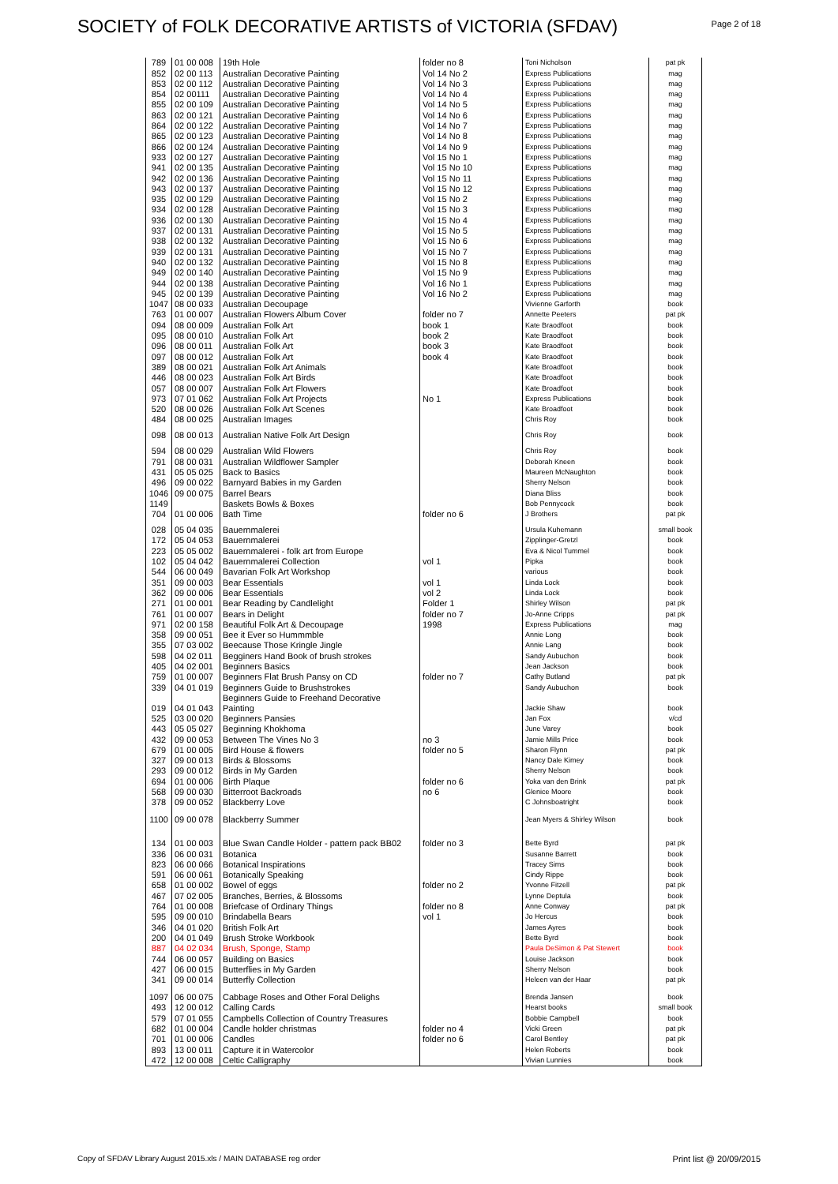SOCIETY of FOLK DECORATIVE ARTISTS of VICTORIA (SFDAV)
Page 2 of 18
| 789 | 01 00 008 | 19th Hole | folder no 8 | Toni Nicholson | pat pk |
| 852 | 02 00 113 | Australian Decorative Painting | Vol 14 No 2 | Express Publications | mag |
| 853 | 02 00 112 | Australian Decorative Painting | Vol 14 No 3 | Express Publications | mag |
| 854 | 02 00111 | Australian Decorative Painting | Vol 14 No 4 | Express Publications | mag |
| 855 | 02 00 109 | Australian Decorative Painting | Vol 14 No 5 | Express Publications | mag |
| 863 | 02 00 121 | Australian Decorative Painting | Vol 14 No 6 | Express Publications | mag |
| 864 | 02 00 122 | Australian Decorative Painting | Vol 14 No 7 | Express Publications | mag |
| 865 | 02 00 123 | Australian Decorative Painting | Vol 14 No 8 | Express Publications | mag |
| 866 | 02 00 124 | Australian Decorative Painting | Vol 14 No 9 | Express Publications | mag |
| 933 | 02 00 127 | Australian Decorative Painting | Vol 15 No 1 | Express Publications | mag |
| 941 | 02 00 135 | Australian Decorative Painting | Vol 15 No 10 | Express Publications | mag |
| 942 | 02 00 136 | Australian Decorative Painting | Vol 15 No 11 | Express Publications | mag |
| 943 | 02 00 137 | Australian Decorative Painting | Vol 15 No 12 | Express Publications | mag |
| 935 | 02 00 129 | Australian Decorative Painting | Vol 15 No 2 | Express Publications | mag |
| 934 | 02 00 128 | Australian Decorative Painting | Vol 15 No 3 | Express Publications | mag |
| 936 | 02 00 130 | Australian Decorative Painting | Vol 15 No 4 | Express Publications | mag |
| 937 | 02 00 131 | Australian Decorative Painting | Vol 15 No 5 | Express Publications | mag |
| 938 | 02 00 132 | Australian Decorative Painting | Vol 15 No 6 | Express Publications | mag |
| 939 | 02 00 131 | Australian Decorative Painting | Vol 15 No 7 | Express Publications | mag |
| 940 | 02 00 132 | Australian Decorative Painting | Vol 15 No 8 | Express Publications | mag |
| 949 | 02 00 140 | Australian Decorative Painting | Vol 15 No 9 | Express Publications | mag |
| 944 | 02 00 138 | Australian Decorative Painting | Vol 16 No 1 | Express Publications | mag |
| 945 | 02 00 139 | Australian Decorative Painting | Vol 16 No 2 | Express Publications | mag |
| 1047 | 08 00 033 | Australian Decoupage | | Vivienne Garforth | book |
| 763 | 01 00 007 | Australian Flowers Album Cover | folder no 7 | Annette Peeters | pat pk |
| 094 | 08 00 009 | Australian Folk Art | book 1 | Kate Braodfoot | book |
| 095 | 08 00 010 | Australian Folk Art | book 2 | Kate Braodfoot | book |
| 096 | 08 00 011 | Australian Folk Art | book 3 | Kate Braodfoot | book |
| 097 | 08 00 012 | Australian Folk Art | book 4 | Kate Braodfoot | book |
| 389 | 08 00 021 | Australian Folk Art Animals | | Kate Broadfoot | book |
| 446 | 08 00 023 | Australian Folk Art Birds | | Kate Broadfoot | book |
| 057 | 08 00 007 | Australian Folk Art Flowers | | Kate Broadfoot | book |
| 973 | 07 01 062 | Australian Folk Art Projects | No 1 | Express Publications | book |
| 520 | 08 00 026 | Australian Folk Art Scenes | | Kate Broadfoot | book |
| 484 | 08 00 025 | Australian Images | | Chris Roy | book |
| 098 | 08 00 013 | Australian Native Folk Art Design | | Chris Roy | book |
| 594 | 08 00 029 | Australian Wild Flowers | | Chris Roy | book |
| 791 | 08 00 031 | Australian Wildflower Sampler | | Deborah Kneen | book |
| 431 | 05 05 025 | Back to Basics | | Maureen McNaughton | book |
| 496 | 09 00 022 | Barnyard Babies in my Garden | | Sherry Nelson | book |
| 1046 | 09 00 075 | Barrel Bears | | Diana Bliss | book |
| 1149 | | Baskets Bowls & Boxes | | Bob Pennycock | book |
| 704 | 01 00 006 | Bath Time | folder no 6 | J Brothers | pat pk |
| 028 | 05 04 035 | Bauernmalerei | | Ursula Kuhemann | small book |
| 172 | 05 04 053 | Bauernmalerei | | Zipplinger-Gretzl | book |
| 223 | 05 05 002 | Bauernmalerei - folk art from Europe | | Eva & Nicol Tummel | book |
| 102 | 05 04 042 | Bauernmalerei Collection | vol 1 | Pipka | book |
| 544 | 06 00 049 | Bavarian Folk Art Workshop | | various | book |
| 351 | 09 00 003 | Bear Essentials | vol 1 | Linda Lock | book |
| 362 | 09 00 006 | Bear Essentials | vol 2 | Linda Lock | book |
| 271 | 01 00 001 | Bear Reading by Candlelight | Folder 1 | Shirley Wilson | pat pk |
| 761 | 01 00 007 | Bears in Delight | folder no 7 | Jo-Anne Cripps | pat pk |
| 971 | 02 00 158 | Beautiful Folk Art & Decoupage | 1998 | Express Publications | mag |
| 358 | 09 00 051 | Bee it Ever so Hummmble | | Annie Long | book |
| 355 | 07 03 002 | Beecause Those Kringle Jingle | | Annie Lang | book |
| 598 | 04 02 011 | Begginers Hand Book of brush strokes | | Sandy Aubuchon | book |
| 405 | 04 02 001 | Beginners Basics | | Jean Jackson | book |
| 759 | 01 00 007 | Beginners Flat Brush Pansy on CD | folder no 7 | Cathy Butland | pat pk |
| 339 | 04 01 019 | Beginners Guide to Brushstrokes | | Sandy Aubuchon | book |
| 019 | 04 01 043 | Beginners Guide to Freehand Decorative Painting | | Jackie Shaw | book |
| 525 | 03 00 020 | Beginners Pansies | | Jan Fox | v/cd |
| 443 | 05 05 027 | Beginning Khokhoma | | June Varey | book |
| 432 | 09 00 053 | Between The Vines No 3 | no 3 | Jamie Mills Price | book |
| 679 | 01 00 005 | Bird House & flowers | folder no 5 | Sharon Flynn | pat pk |
| 327 | 09 00 013 | Birds & Blossoms | | Nancy Dale Kimey | book |
| 293 | 09 00 012 | Birds in My Garden | | Sherry Nelson | book |
| 694 | 01 00 006 | Birth Plaque | folder no 6 | Yoka van den Brink | pat pk |
| 568 | 09 00 030 | Bitterroot Backroads | no 6 | Glenice Moore | book |
| 378 | 09 00 052 | Blackberry Love | | C Johnsboatright | book |
| 1100 | 09 00 078 | Blackberry Summer | | Jean Myers & Shirley Wilson | book |
| 134 | 01 00 003 | Blue Swan Candle Holder - pattern pack BB02 | folder no 3 | Bette Byrd | pat pk |
| 336 | 06 00 031 | Botanica | | Susanne Barrett | book |
| 823 | 06 00 066 | Botanical Inspirations | | Tracey Sims | book |
| 591 | 06 00 061 | Botanically Speaking | | Cindy Rippe | book |
| 658 | 01 00 002 | Bowel of eggs | folder no 2 | Yvonne Fitzell | pat pk |
| 467 | 07 02 005 | Branches, Berries, & Blossoms | | Lynne Deptula | book |
| 764 | 01 00 008 | Briefcase of Ordinary Things | folder no 8 | Anne Conway | pat pk |
| 595 | 09 00 010 | Brindabella Bears | vol 1 | Jo Hercus | book |
| 346 | 04 01 020 | British Folk Art | | James Ayres | book |
| 200 | 04 01 049 | Brush Stroke Workbook | | Bette Byrd | book |
| 887 | 04 02 034 | Brush, Sponge, Stamp | | Paula DeSimon & Pat Stewert | book |
| 744 | 06 00 057 | Building on Basics | | Louise Jackson | book |
| 427 | 06 00 015 | Butterflies in My Garden | | Sherry Nelson | book |
| 341 | 09 00 014 | Butterfly Collection | | Heleen van der Haar | pat pk |
| 1097 | 06 00 075 | Cabbage Roses and Other Foral Delighs | | Brenda Jansen | book |
| 493 | 12 00 012 | Calling Cards | | Hearst books | small book |
| 579 | 07 01 055 | Campbells Collection of Country Treasures | | Bobbie Campbell | book |
| 682 | 01 00 004 | Candle holder christmas | folder no 4 | Vicki Green | pat pk |
| 701 | 01 00 006 | Candles | folder no 6 | Carol Bentley | pat pk |
| 893 | 13 00 011 | Capture it in Watercolor | | Helen Roberts | book |
| 472 | 12 00 008 | Celtic Calligraphy | | Vivian Lunnies | book |
Copy of SFDAV Library August 2015.xls / MAIN DATABASE reg order Print list @ 20/09/2015